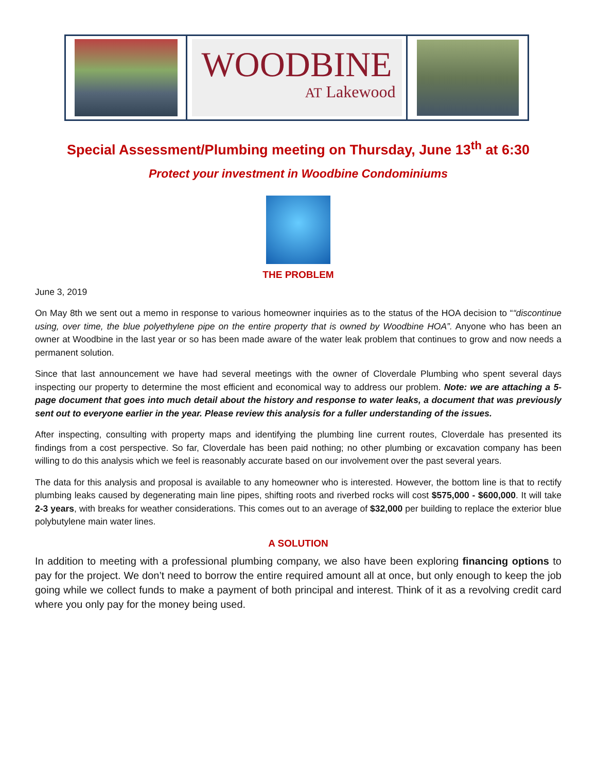WOODBINE
AT Lakewood
Special Assessment/Plumbing meeting on Thursday, June 13<sup>th</sup> at 6:30
Protect your investment in Woodbine Condominiums
THE PROBLEM
June 3, 2019
On May 8th we sent out a memo in response to various homeowner inquiries as to the status of the HOA decision to ““discontinue using, over time, the blue polyethylene pipe on the entire property that is owned by Woodbine HOA”. Anyone who has been an owner at Woodbine in the last year or so has been made aware of the water leak problem that continues to grow and now needs a permanent solution.
Since that last announcement we have had several meetings with the owner of Cloverdale Plumbing who spent several days inspecting our property to determine the most efficient and economical way to address our problem. Note: we are attaching a 5-page document that goes into much detail about the history and response to water leaks, a document that was previously sent out to everyone earlier in the year. Please review this analysis for a fuller understanding of the issues.
After inspecting, consulting with property maps and identifying the plumbing line current routes, Cloverdale has presented its findings from a cost perspective. So far, Cloverdale has been paid nothing; no other plumbing or excavation company has been willing to do this analysis which we feel is reasonably accurate based on our involvement over the past several years.
The data for this analysis and proposal is available to any homeowner who is interested. However, the bottom line is that to rectify plumbing leaks caused by degenerating main line pipes, shifting roots and riverbed rocks will cost $575,000 - $600,000. It will take 2-3 years, with breaks for weather considerations. This comes out to an average of $32,000 per building to replace the exterior blue polybutylene main water lines.
A SOLUTION
In addition to meeting with a professional plumbing company, we also have been exploring financing options to pay for the project. We don’t need to borrow the entire required amount all at once, but only enough to keep the job going while we collect funds to make a payment of both principal and interest. Think of it as a revolving credit card where you only pay for the money being used.